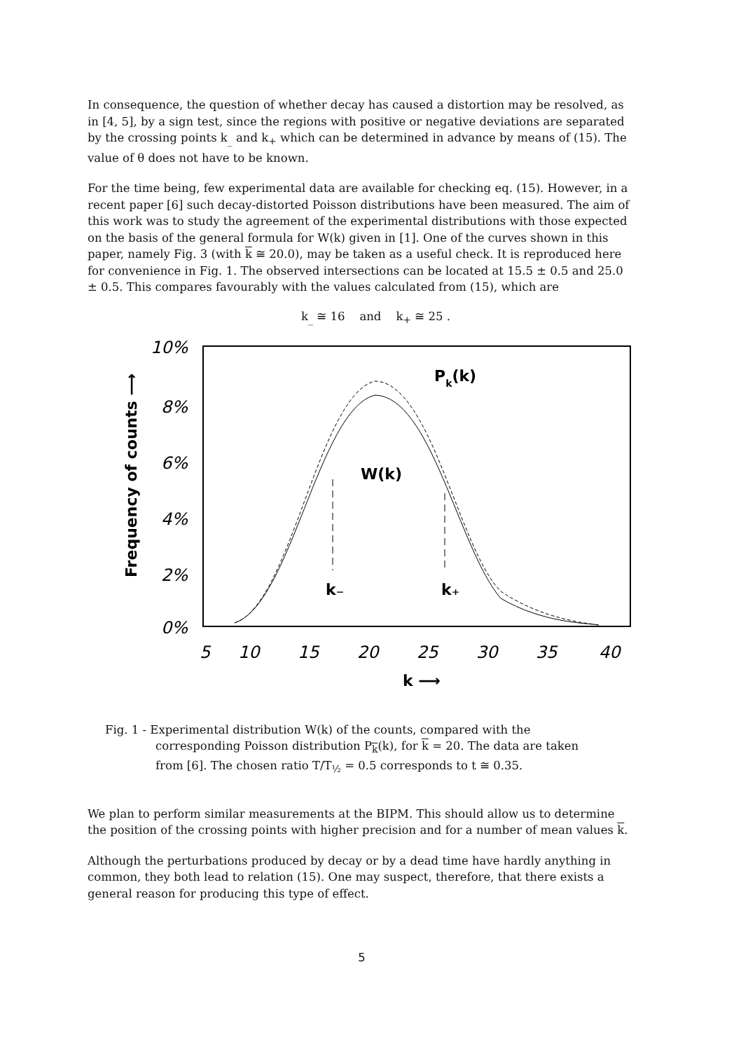In consequence, the question of whether decay has caused a distortion may be resolved, as in [4, 5], by a sign test, since the regions with positive or negative deviations are separated by the crossing points k<sub>_</sub> and k<sub>+</sub> which can be determined in advance by means of (15). The value of θ does not have to be known.
For the time being, few experimental data are available for checking eq. (15). However, in a recent paper [6] such decay-distorted Poisson distributions have been measured. The aim of this work was to study the agreement of the experimental distributions with those expected on the basis of the general formula for W(k) given in [1]. One of the curves shown in this paper, namely Fig. 3 (with k ≅ 20.0), may be taken as a useful check. It is reproduced here for convenience in Fig. 1. The observed intersections can be located at 15.5 ± 0.5 and 25.0 ± 0.5. This compares favourably with the values calculated from (15), which are
k<sub>_</sub> ≅ 16 and k<sub>+</sub> ≅ 25 .
10%
8%
6%
4%
2%
0%
5
10
15
20
25
30
35
40
k ⟶
Frequency of counts ⟶
Pk(k)
W(k)
k₋
k₊
Fig. 1 - Experimental distribution W(k) of the counts, compared with the
corresponding Poisson distribution P<sub>k</sub>(k), for k = 20. The data are taken
from [6]. The chosen ratio T/T<sub>½</sub> = 0.5 corresponds to t ≅ 0.35.
We plan to perform similar measurements at the BIPM. This should allow us to determine the position of the crossing points with higher precision and for a number of mean values k.
Although the perturbations produced by decay or by a dead time have hardly anything in common, they both lead to relation (15). One may suspect, therefore, that there exists a general reason for producing this type of effect.
5